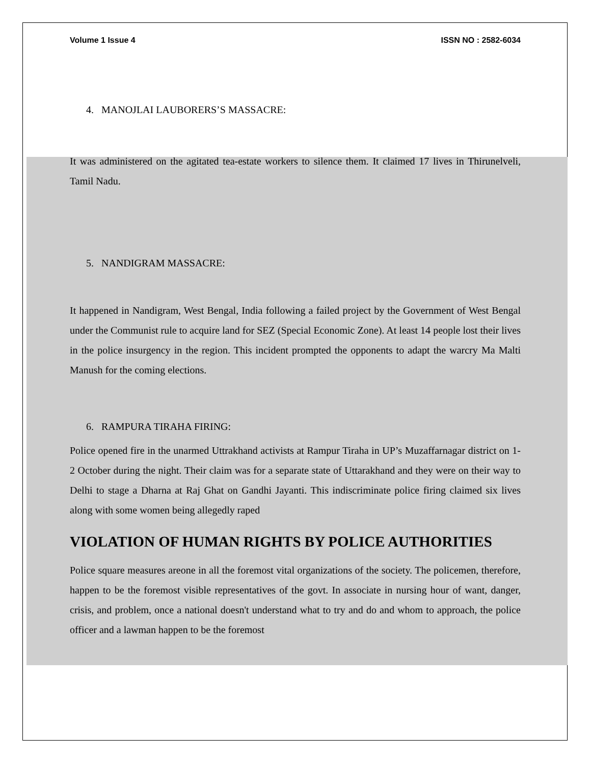Volume 1 Issue 4 ISSN NO : 2582-6034
4. MANOJLAI LAUBORERS’S MASSACRE:
It was administered on the agitated tea-estate workers to silence them. It claimed 17 lives in Thirunelveli, Tamil Nadu.
5. NANDIGRAM MASSACRE:
It happened in Nandigram, West Bengal, India following a failed project by the Government of West Bengal under the Communist rule to acquire land for SEZ (Special Economic Zone). At least 14 people lost their lives in the police insurgency in the region. This incident prompted the opponents to adapt the warcry Ma Malti Manush for the coming elections.
6. RAMPURA TIRAHA FIRING:
Police opened fire in the unarmed Uttrakhand activists at Rampur Tiraha in UP’s Muzaffarnagar district on 1-2 October during the night. Their claim was for a separate state of Uttarakhand and they were on their way to Delhi to stage a Dharna at Raj Ghat on Gandhi Jayanti. This indiscriminate police firing claimed six lives along with some women being allegedly raped
VIOLATION OF HUMAN RIGHTS BY POLICE AUTHORITIES
Police square measures areone in all the foremost vital organizations of the society. The policemen, therefore, happen to be the foremost visible representatives of the govt. In associate in nursing hour of want, danger, crisis, and problem, once a national doesn't understand what to try and do and whom to approach, the police officer and a lawman happen to be the foremost